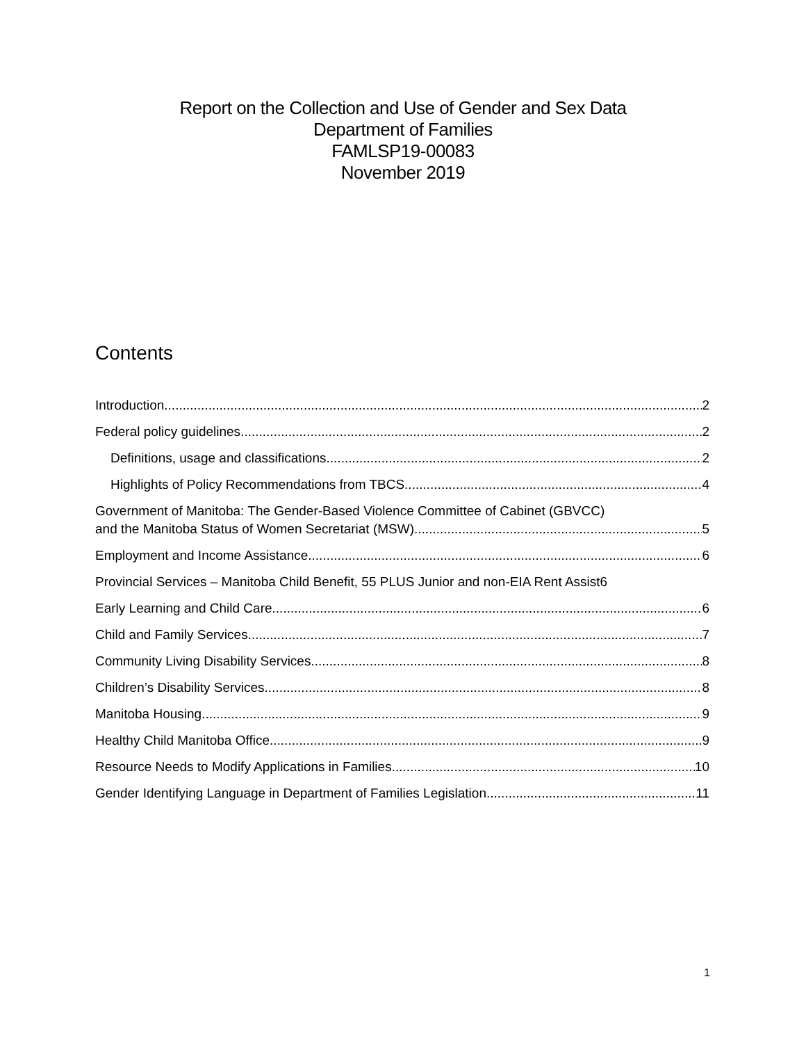Report on the Collection and Use of Gender and Sex Data
Department of Families
FAMLSP19-00083
November 2019
Contents
Introduction 2
Federal policy guidelines 2
Definitions, usage and classifications 2
Highlights of Policy Recommendations from TBCS 4
Government of Manitoba: The Gender-Based Violence Committee of Cabinet (GBVCC)
and the Manitoba Status of Women Secretariat (MSW) 5
Employment and Income Assistance 6
Provincial Services – Manitoba Child Benefit, 55 PLUS Junior and non-EIA Rent Assist 6
Early Learning and Child Care 6
Child and Family Services 7
Community Living Disability Services 8
Children’s Disability Services 8
Manitoba Housing 9
Healthy Child Manitoba Office 9
Resource Needs to Modify Applications in Families 10
Gender Identifying Language in Department of Families Legislation 11
1